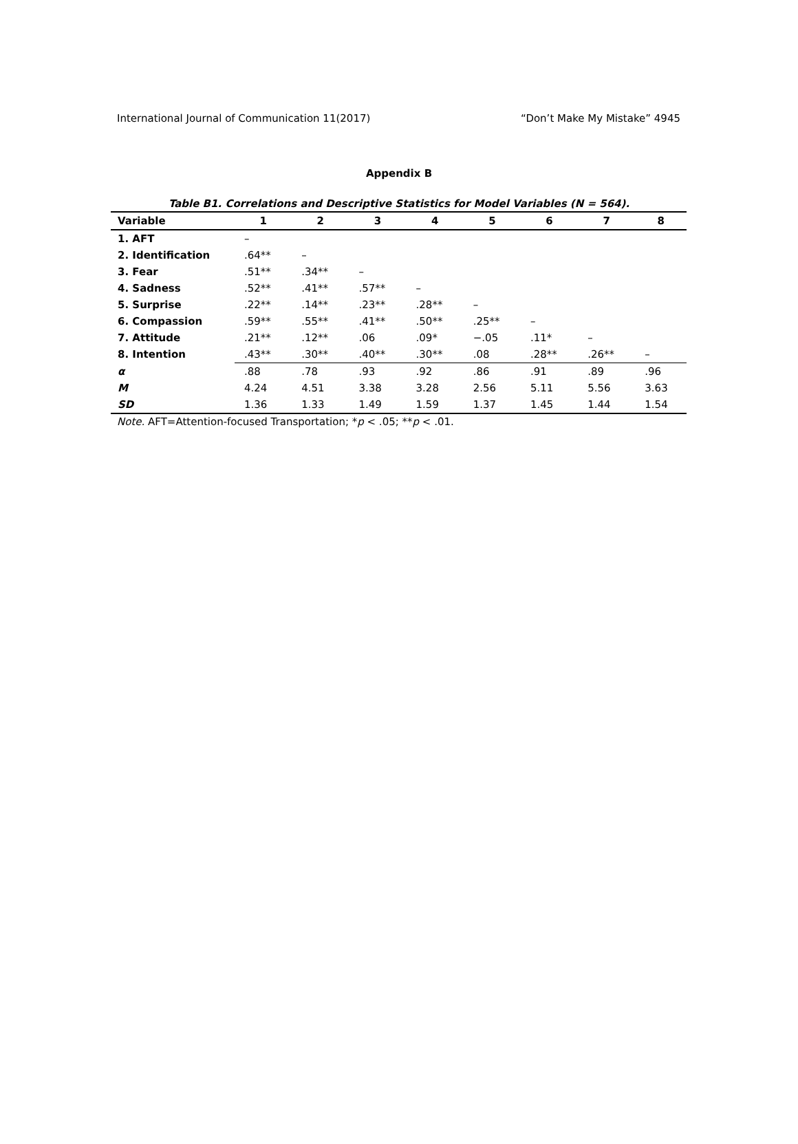International Journal of Communication 11(2017) “Don’t Make My Mistake” 4945
Appendix B
Table B1. Correlations and Descriptive Statistics for Model Variables (N = 564).
| Variable | 1 | 2 | 3 | 4 | 5 | 6 | 7 | 8 |
| --- | --- | --- | --- | --- | --- | --- | --- | --- |
| 1. AFT | – | | | | | | | |
| 2. Identification | .64** | – | | | | | | |
| 3. Fear | .51** | .34** | – | | | | | |
| 4. Sadness | .52** | .41** | .57** | – | | | | |
| 5. Surprise | .22** | .14** | .23** | .28** | – | | | |
| 6. Compassion | .59** | .55** | .41** | .50** | .25** | – | | |
| 7. Attitude | .21** | .12** | .06 | .09* | −.05 | .11* | – | |
| 8. Intention | .43** | .30** | .40** | .30** | .08 | .28** | .26** | – |
| α | .88 | .78 | .93 | .92 | .86 | .91 | .89 | .96 |
| M | 4.24 | 4.51 | 3.38 | 3.28 | 2.56 | 5.11 | 5.56 | 3.63 |
| SD | 1.36 | 1.33 | 1.49 | 1.59 | 1.37 | 1.45 | 1.44 | 1.54 |
Note. AFT=Attention-focused Transportation; *p < .05; **p < .01.